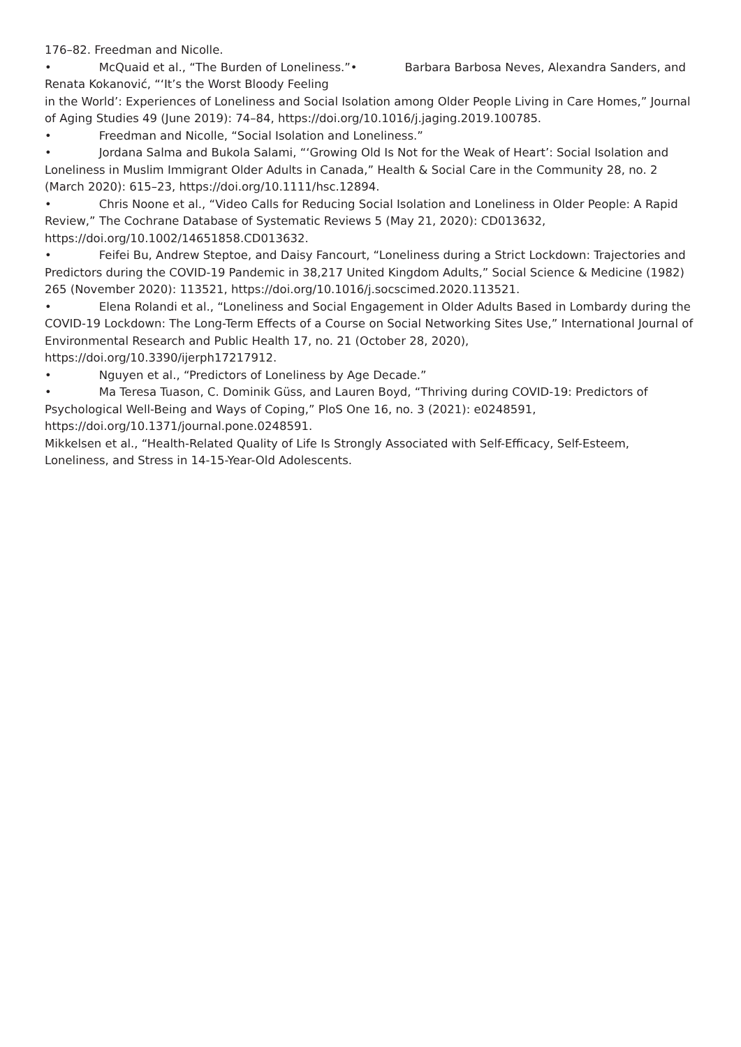176–82. Freedman and Nicolle.
• McQuaid et al., “The Burden of Loneliness.”• Barbara Barbosa Neves, Alexandra Sanders, and Renata Kokanović, “‘It’s the Worst Bloody Feeling
in the World’: Experiences of Loneliness and Social Isolation among Older People Living in Care Homes,” Journal of Aging Studies 49 (June 2019): 74–84, https://doi.org/10.1016/j.jaging.2019.100785.
• Freedman and Nicolle, “Social Isolation and Loneliness.”
• Jordana Salma and Bukola Salami, “‘Growing Old Is Not for the Weak of Heart’: Social Isolation and Loneliness in Muslim Immigrant Older Adults in Canada,” Health & Social Care in the Community 28, no. 2 (March 2020): 615–23, https://doi.org/10.1111/hsc.12894.
• Chris Noone et al., “Video Calls for Reducing Social Isolation and Loneliness in Older People: A Rapid Review,” The Cochrane Database of Systematic Reviews 5 (May 21, 2020): CD013632, https://doi.org/10.1002/14651858.CD013632.
• Feifei Bu, Andrew Steptoe, and Daisy Fancourt, “Loneliness during a Strict Lockdown: Trajectories and Predictors during the COVID-19 Pandemic in 38,217 United Kingdom Adults,” Social Science & Medicine (1982) 265 (November 2020): 113521, https://doi.org/10.1016/j.socscimed.2020.113521.
• Elena Rolandi et al., “Loneliness and Social Engagement in Older Adults Based in Lombardy during the COVID-19 Lockdown: The Long-Term Effects of a Course on Social Networking Sites Use,” International Journal of Environmental Research and Public Health 17, no. 21 (October 28, 2020), https://doi.org/10.3390/ijerph17217912.
• Nguyen et al., “Predictors of Loneliness by Age Decade.”
• Ma Teresa Tuason, C. Dominik Güss, and Lauren Boyd, “Thriving during COVID-19: Predictors of Psychological Well-Being and Ways of Coping,” PloS One 16, no. 3 (2021): e0248591, https://doi.org/10.1371/journal.pone.0248591.
Mikkelsen et al., “Health-Related Quality of Life Is Strongly Associated with Self-Efficacy, Self-Esteem, Loneliness, and Stress in 14-15-Year-Old Adolescents.